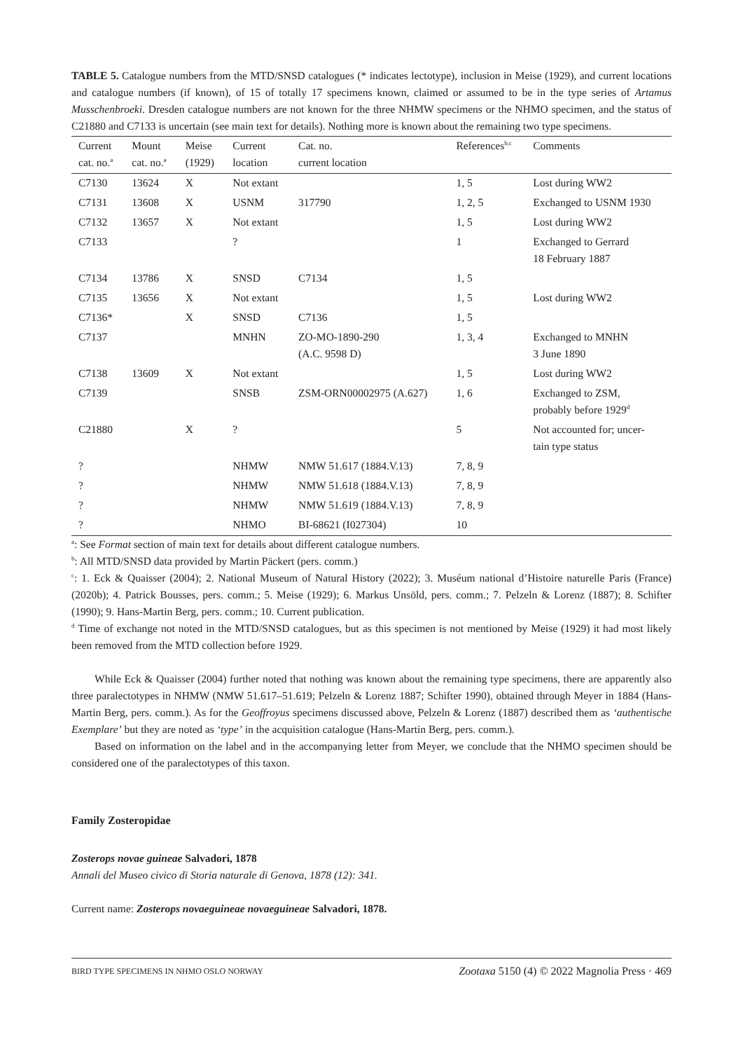TABLE 5. Catalogue numbers from the MTD/SNSD catalogues (* indicates lectotype), inclusion in Meise (1929), and current locations and catalogue numbers (if known), of 15 of totally 17 specimens known, claimed or assumed to be in the type series of Artamus Musschenbroeki. Dresden catalogue numbers are not known for the three NHMW specimens or the NHMO specimen, and the status of C21880 and C7133 is uncertain (see main text for details). Nothing more is known about the remaining two type specimens.
| Current cat. no.<sup>a</sup> | Mount cat. no.<sup>a</sup> | Meise (1929) | Current location | Cat. no. current location | References<sup>b,c</sup> | Comments |
| --- | --- | --- | --- | --- | --- | --- |
| C7130 | 13624 | X | Not extant | | 1, 5 | Lost during WW2 |
| C7131 | 13608 | X | USNM | 317790 | 1, 2, 5 | Exchanged to USNM 1930 |
| C7132 | 13657 | X | Not extant | | 1, 5 | Lost during WW2 |
| C7133 | | | ? | | 1 | Exchanged to Gerrard 18 February 1887 |
| C7134 | 13786 | X | SNSD | C7134 | 1, 5 | |
| C7135 | 13656 | X | Not extant | | 1, 5 | Lost during WW2 |
| C7136* | | X | SNSD | C7136 | 1, 5 | |
| C7137 | | | MNHN | ZO-MO-1890-290 (A.C. 9598 D) | 1, 3, 4 | Exchanged to MNHN 3 June 1890 |
| C7138 | 13609 | X | Not extant | | 1, 5 | Lost during WW2 |
| C7139 | | | SNSB | ZSM-ORN00002975 (A.627) | 1, 6 | Exchanged to ZSM, probably before 1929<sup>d</sup> |
| C21880 | | X | ? | | 5 | Not accounted for; uncer- tain type status |
| ? | | | NHMW | NMW 51.617 (1884.V.13) | 7, 8, 9 | |
| ? | | | NHMW | NMW 51.618 (1884.V.13) | 7, 8, 9 | |
| ? | | | NHMW | NMW 51.619 (1884.V.13) | 7, 8, 9 | |
| ? | | | NHMO | BI-68621 (I027304) | 10 | |
<sup>a</sup>: See Format section of main text for details about different catalogue numbers.
<sup>b</sup>: All MTD/SNSD data provided by Martin Päckert (pers. comm.)
<sup>c</sup>: 1. Eck & Quaisser (2004); 2. National Museum of Natural History (2022); 3. Muséum national d’Histoire naturelle Paris (France) (2020b); 4. Patrick Bousses, pers. comm.; 5. Meise (1929); 6. Markus Unsöld, pers. comm.; 7. Pelzeln & Lorenz (1887); 8. Schifter (1990); 9. Hans-Martin Berg, pers. comm.; 10. Current publication.
<sup>d</sup> Time of exchange not noted in the MTD/SNSD catalogues, but as this specimen is not mentioned by Meise (1929) it had most likely been removed from the MTD collection before 1929.
While Eck & Quaisser (2004) further noted that nothing was known about the remaining type specimens, there are apparently also three paralectotypes in NHMW (NMW 51.617–51.619; Pelzeln & Lorenz 1887; Schifter 1990), obtained through Meyer in 1884 (Hans-Martin Berg, pers. comm.). As for the Geoffroyus specimens discussed above, Pelzeln & Lorenz (1887) described them as ‘authentische Exemplare’ but they are noted as ‘type’ in the acquisition catalogue (Hans-Martin Berg, pers. comm.).
Based on information on the label and in the accompanying letter from Meyer, we conclude that the NHMO specimen should be considered one of the paralectotypes of this taxon.
Family Zosteropidae
Zosterops novae guineae Salvadori, 1878
Annali del Museo civico di Storia naturale di Genova, 1878 (12): 341.
Current name: Zosterops novaeguineae novaeguineae Salvadori, 1878.
BIRD TYPE SPECIMENS IN NHMO OSLO NORWAY Zootaxa 5150 (4) © 2022 Magnolia Press · 469